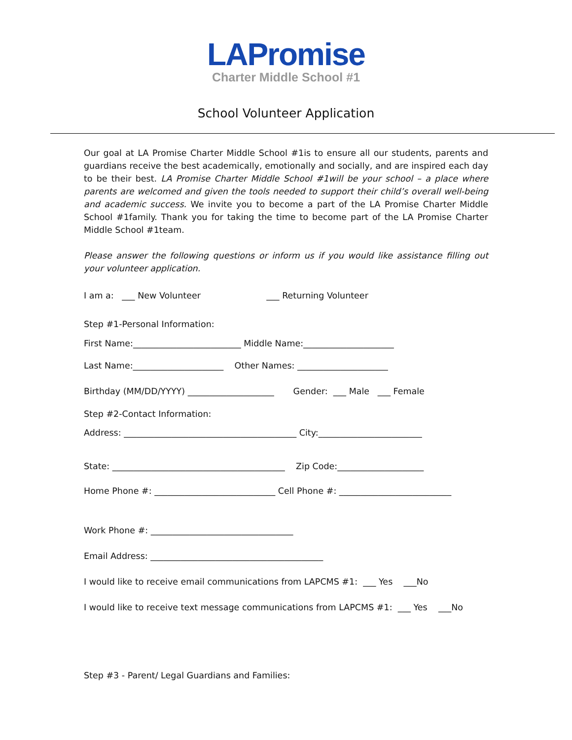LAPromise
Charter Middle School #1
School Volunteer Application
Our goal at LA Promise Charter Middle School #1is to ensure all our students, parents and guardians receive the best academically, emotionally and socially, and are inspired each day to be their best. LA Promise Charter Middle School #1will be your school – a place where parents are welcomed and given the tools needed to support their child’s overall well-being and academic success. We invite you to become a part of the LA Promise Charter Middle School #1family. Thank you for taking the time to become part of the LA Promise Charter Middle School #1team.
Please answer the following questions or inform us if you would like assistance filling out your volunteer application.
I am a: ___ New Volunteer ___ Returning Volunteer
Step #1-Personal Information:
First Name:_________________________ Middle Name:_____________________
Last Name:_____________________ Other Names: _____________________
Birthday (MM/DD/YYYY) ____________________ Gender: ___ Male ___ Female
Step #2-Contact Information:
Address: ________________________________________ City:________________________
State: ________________________________________ Zip Code:____________________
Home Phone #: ____________________________ Cell Phone #: __________________________
Work Phone #: _________________________________
Email Address: ________________________________________
I would like to receive email communications from LAPCMS #1: ___ Yes ___No
I would like to receive text message communications from LAPCMS #1: ___ Yes ___No
Step #3 - Parent/ Legal Guardians and Families: